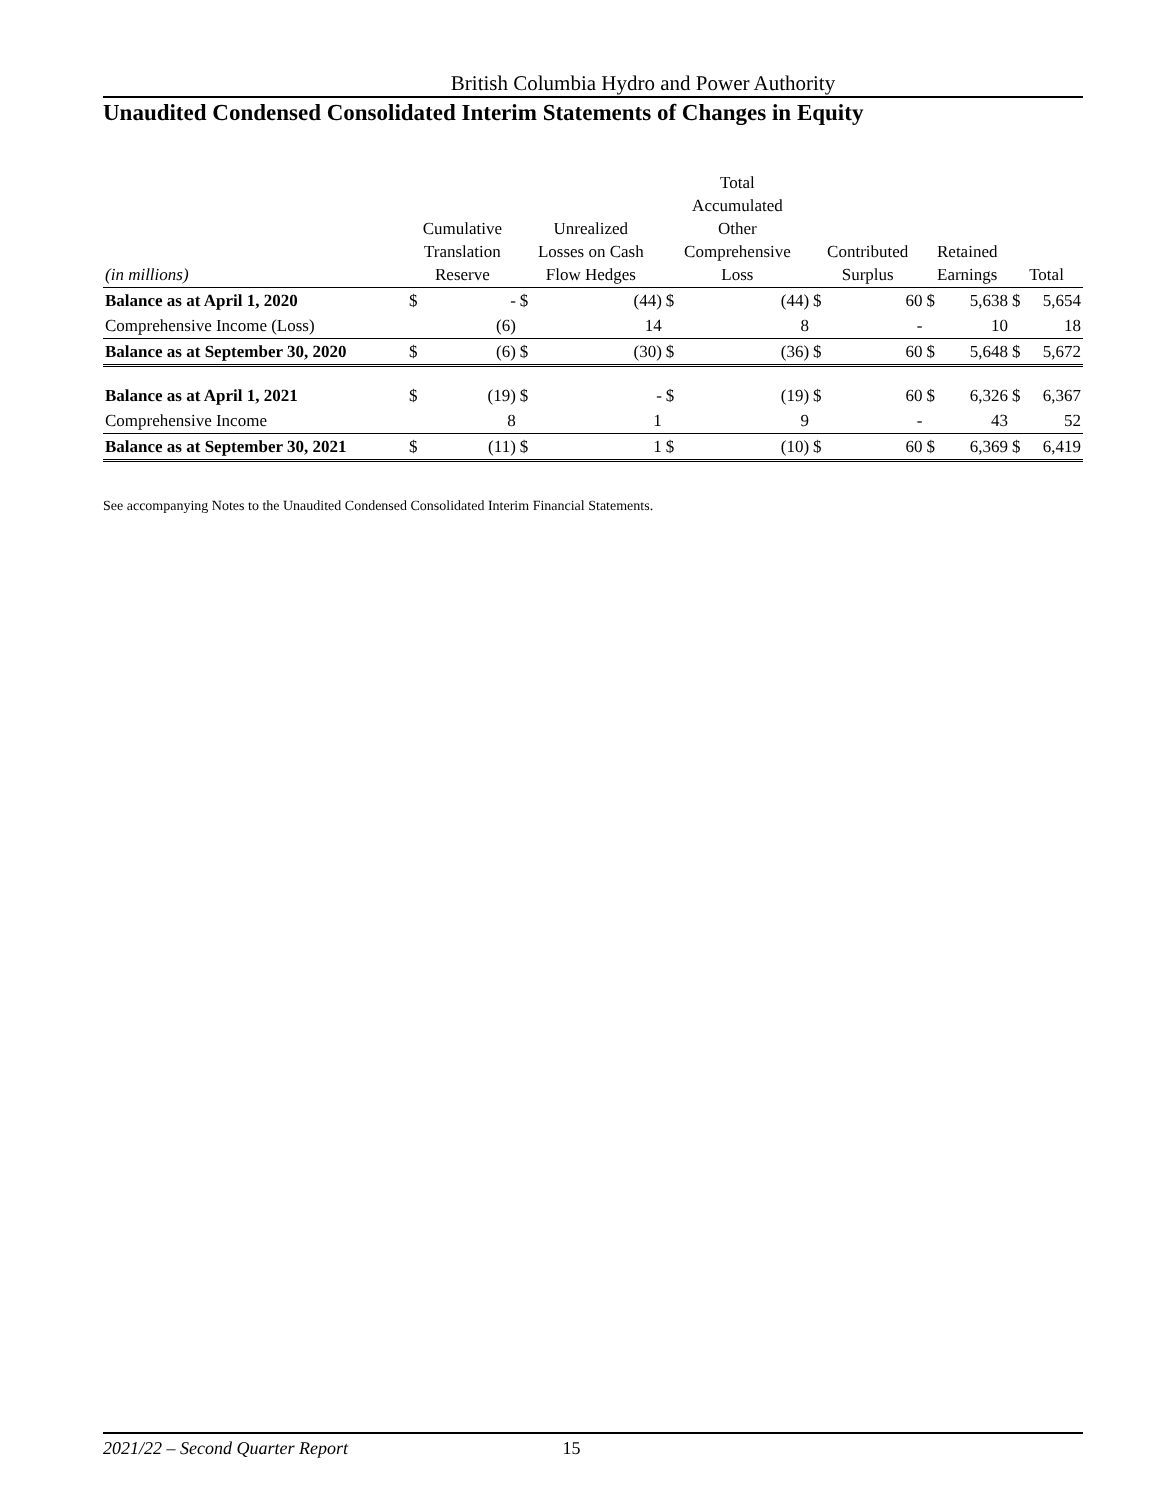British Columbia Hydro and Power Authority
Unaudited Condensed Consolidated Interim Statements of Changes in Equity
| (in millions) | Cumulative Translation Reserve | | Unrealized Losses on Cash Flow Hedges | | Total Accumulated Other Comprehensive Loss | | Contributed Surplus | | Retained Earnings | | Total | |
| --- | --- | --- | --- | --- | --- | --- | --- | --- | --- | --- | --- | --- |
| Balance as at April 1, 2020 | $ | - | $ | (44) | $ | (44) | $ | 60 | $ | 5,638 | $ | 5,654 |
| Comprehensive Income (Loss) | | (6) | | 14 | | 8 | | - | | 10 | | 18 |
| Balance as at September 30, 2020 | $ | (6) | $ | (30) | $ | (36) | $ | 60 | $ | 5,648 | $ | 5,672 |
| Balance as at April 1, 2021 | $ | (19) | $ | - | $ | (19) | $ | 60 | $ | 6,326 | $ | 6,367 |
| Comprehensive Income | | 8 | | 1 | | 9 | | - | | 43 | | 52 |
| Balance as at September 30, 2021 | $ | (11) | $ | 1 | $ | (10) | $ | 60 | $ | 6,369 | $ | 6,419 |
See accompanying Notes to the Unaudited Condensed Consolidated Interim Financial Statements.
2021/22 – Second Quarter Report 15